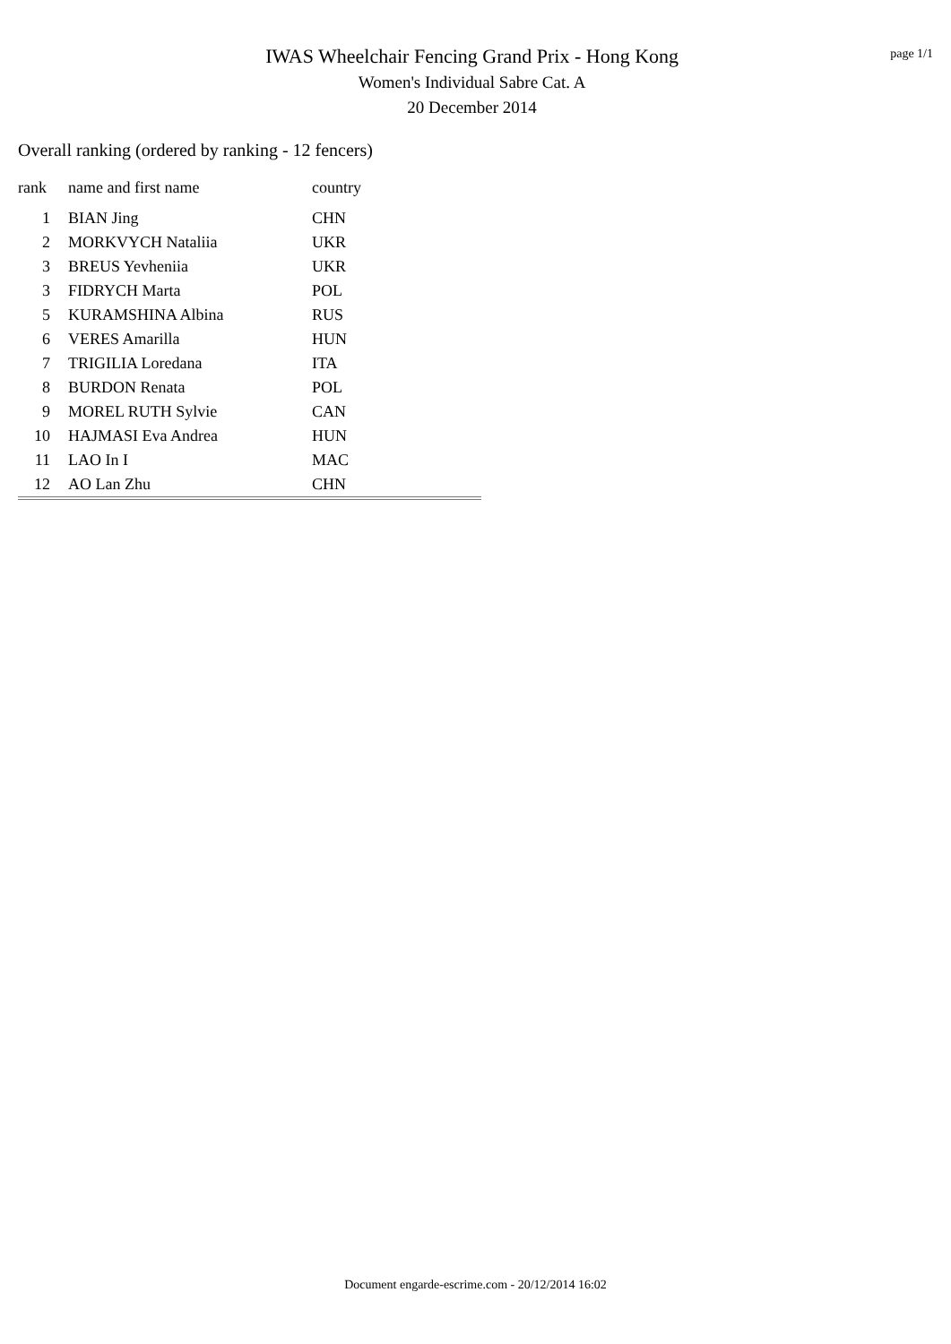IWAS Wheelchair Fencing Grand Prix - Hong Kong
Women's Individual Sabre Cat. A
20 December 2014
page 1/1
Overall ranking (ordered by ranking - 12 fencers)
| rank | name and first name | country |
| --- | --- | --- |
| 1 | BIAN Jing | CHN |
| 2 | MORKVYCH Nataliia | UKR |
| 3 | BREUS Yevheniia | UKR |
| 3 | FIDRYCH Marta | POL |
| 5 | KURAMSHINA Albina | RUS |
| 6 | VERES Amarilla | HUN |
| 7 | TRIGILIA Loredana | ITA |
| 8 | BURDON Renata | POL |
| 9 | MOREL RUTH Sylvie | CAN |
| 10 | HAJMASI Eva Andrea | HUN |
| 11 | LAO In I | MAC |
| 12 | AO Lan Zhu | CHN |
Document engarde-escrime.com - 20/12/2014 16:02